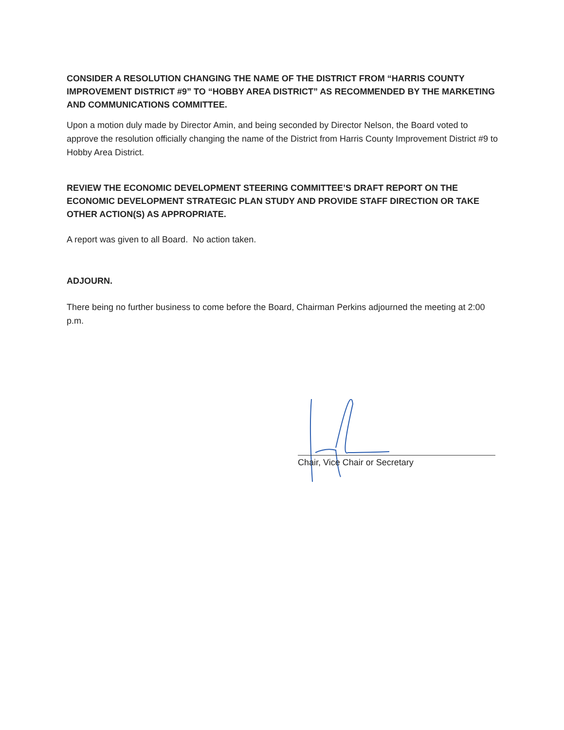CONSIDER A RESOLUTION CHANGING THE NAME OF THE DISTRICT FROM “HARRIS COUNTY IMPROVEMENT DISTRICT #9” TO “HOBBY AREA DISTRICT” AS RECOMMENDED BY THE MARKETING AND COMMUNICATIONS COMMITTEE.
Upon a motion duly made by Director Amin, and being seconded by Director Nelson, the Board voted to approve the resolution officially changing the name of the District from Harris County Improvement District #9 to Hobby Area District.
REVIEW THE ECONOMIC DEVELOPMENT STEERING COMMITTEE’S DRAFT REPORT ON THE ECONOMIC DEVELOPMENT STRATEGIC PLAN STUDY AND PROVIDE STAFF DIRECTION OR TAKE OTHER ACTION(S) AS APPROPRIATE.
A report was given to all Board. No action taken.
ADJOURN.
There being no further business to come before the Board, Chairman Perkins adjourned the meeting at 2:00 p.m.
Chair, Vice Chair or Secretary